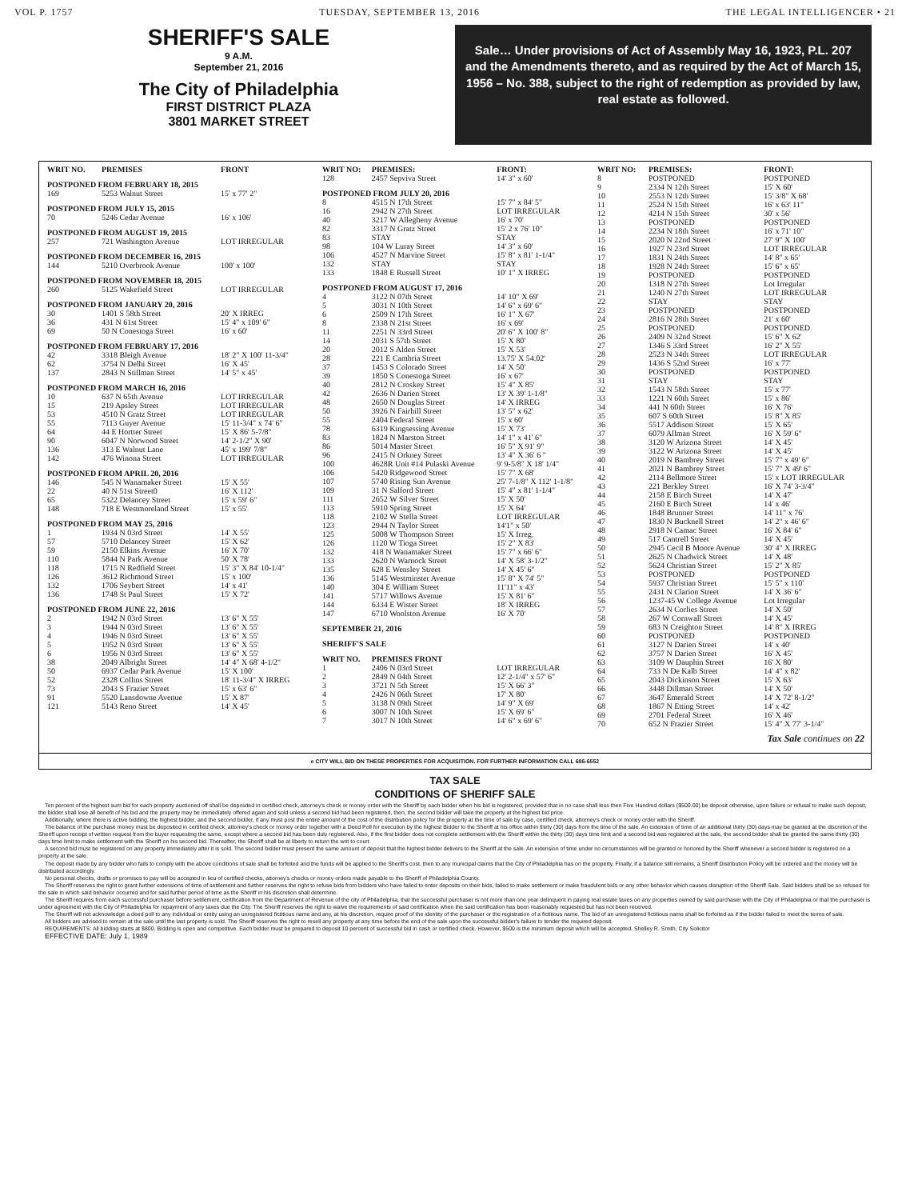VOL P. 1757 TUESDAY, SEPTEMBER 13, 2016 THE LEGAL INTELLIGENCER • 21
SHERIFF'S SALE
9 A.M.
September 21, 2016
The City of Philadelphia
FIRST DISTRICT PLAZA
3801 MARKET STREET
Sale… Under provisions of Act of Assembly May 16, 1923, P.L. 207 and the Amendments thereto, and as required by the Act of March 15, 1956 – No. 388, subject to the right of redemption as provided by law, real estate as followed.
| WRIT NO. | PREMISES | FRONT |
| --- | --- | --- |
| POSTPONED FROM FEBRUARY 18, 2015 | | |
| 169 | 5253 Walnut Street | 15' x 77' 2" |
| POSTPONED FROM JULY 15, 2015 | | |
| 70 | 5246 Cedar Avenue | 16' x 106' |
| POSTPONED FROM AUGUST 19, 2015 | | |
| 257 | 721 Washington Avenue | LOT IRREGULAR |
| POSTPONED FROM DECEMBER 16, 2015 | | |
| 144 | 5210 Overbrook Avenue | 100' x 100' |
| POSTPONED FROM NOVEMBER 18, 2015 | | |
| 260 | 5125 Wakefield Street | LOT IRREGULAR |
| POSTPONED FROM JANUARY 20, 2016 | | |
| 30 | 1401 S 58th Street | 20' X IRREG |
| 36 | 431 N 61st Street | 15' 4" x 109' 6" |
| 69 | 50 N Conestoga Street | 16' x 60' |
| POSTPONED FROM FEBRUARY 17, 2016 | | |
| 42 | 3318 Bleigh Avenue | 18' 2" X 100' 11-3/4" |
| 62 | 3754 N Delhi Street | 16' X 45' |
| 137 | 2843 N Stillman Street | 14' 5" x 45' |
| POSTPONED FROM MARCH 16, 2016 | | |
| 10 | 637 N 65th Avenue | LOT IRREGULAR |
| 15 | 219 Apsley Street | LOT IRREGULAR |
| 53 | 4510 N Gratz Street | LOT IRREGULAR |
| 55 | 7113 Guyer Avenue | 15' 11-3/4" x 74' 6" |
| 64 | 44 E Hortter Street | 15' X 86' 5-7/8" |
| 90 | 6047 N Norwood Street | 14' 2-1/2" X 90' |
| 136 | 313 E Walnut Lane | 45' x 199' 7/8" |
| 142 | 476 Winona Street | LOT IRREGULAR |
| POSTPONED FROM APRIL 20, 2016 | | |
| 146 | 545 N Wanamaker Street | 15' X 55' |
| 22 | 40 N 51st Street0 | 16' X 112' |
| 65 | 5322 Delancey Street | 15' x 59' 6" |
| 148 | 718 E Westmoreland Street | 15' x 55' |
| POSTPONED FROM MAY 25, 2016 | | |
| 1 | 1934 N 03rd Street | 14' X 55' |
| 57 | 5710 Delancey Street | 15' X 62' |
| 59 | 2150 Elkins Avenue | 16' X 70' |
| 110 | 5844 N Park Avenue | 50' X 78' |
| 118 | 1715 N Redfield Street | 15' 3" X 84' 10-1/4" |
| 126 | 3612 Richmond Street | 15' x 100' |
| 132 | 1706 Seybert Street | 14' x 41' |
| 136 | 1748 St Paul Street | 15' X 72' |
| POSTPONED FROM JUNE 22, 2016 | | |
| 2 | 1942 N 03rd Street | 13' 6" X 55' |
| 3 | 1944 N 03rd Street | 13' 6" X 55' |
| 4 | 1946 N 03rd Street | 13' 6" X 55' |
| 5 | 1952 N 03rd Street | 13' 6" X 55' |
| 6 | 1956 N 03rd Street | 13' 6" X 55' |
| 38 | 2049 Albright Street | 14' 4" X 68' 4-1/2" |
| 50 | 6937 Cedar Park Avenue | 15' X 100' |
| 52 | 2328 Collins Street | 18' 11-3/4" X IRREG |
| 73 | 2043 S Frazier Street | 15' x 63' 6" |
| 91 | 5520 Lansdowne Avenue | 15' X 87' |
| 121 | 5143 Reno Street | 14' X 45' |
| WRIT NO: | PREMISES: | FRONT: |
| --- | --- | --- |
| 128 | 2457 Sepviva Street | 14' 3" x 60' |
| POSTPONED FROM JULY 20, 2016 | | |
| 8 | 4515 N 17th Street | 15' 7" x 84' 5" |
| 16 | 2942 N 27th Street | LOT IRREGULAR |
| 40 | 3217 W Allegheny Avenue | 16' x 70' |
| 82 | 3317 N Gratz Street | 15' 2 x 76' 10" |
| 83 | STAY | STAY |
| 98 | 104 W Luray Street | 14' 3" x 60' |
| 106 | 4527 N Marvine Street | 15' 8" x 81' 1-1/4" |
| 132 | STAY | STAY |
| 133 | 1848 E Russell Street | 10' 1" X IRREG |
| POSTPONED FROM AUGUST 17, 2016 | | |
| 4 | 3122 N 07th Street | 14' 10" X 69' |
| 5 | 3031 N 10th Street | 14' 6" x 69' 6" |
| 6 | 2509 N 17th Street | 16' 1" X 67' |
| 8 | 2338 N 21st Street | 16' x 69' |
| 11 | 2251 N 33rd Street | 20' 6" X 100' 8" |
| 14 | 2031 S 57th Street | 15' X 80' |
| 20 | 2012 S Alden Street | 15' X 53' |
| 28 | 221 E Cambria Street | 13.75' X 54.02' |
| 37 | 1453 S Colorado Street | 14' X 50' |
| 39 | 1850 S Conestoga Street | 16' x 67' |
| 40 | 2812 N Croskey Street | 15' 4" X 85' |
| 42 | 2636 N Darien Street | 13' X 39' 1-1/8" |
| 48 | 2650 N Douglas Street | 14' X IRREG |
| 50 | 3926 N Fairhill Street | 13' 5" x 62' |
| 55 | 2404 Federal Street | 15' x 60' |
| 78 | 6319 Kingsessing Avenue | 15' X 73' |
| 83 | 1824 N Marston Street | 14' 1" x 41' 6" |
| 86 | 5014 Master Street | 16' 5" X 91' 9" |
| 96 | 2415 N Orkney Street | 13' 4" X 36' 6 " |
| 100 | 4628R Unit #14 Pulaski Avenue | 9' 9-5/8" X 18' 1/4" |
| 106 | 5420 Ridgewood Street | 15' 7" X 68' |
| 107 | 5740 Rising Sun Avenue | 25' 7-1/8" X 112' 1-1/8" |
| 109 | 31 N Salford Street | 15' 4" x 81' 1-1/4" |
| 111 | 2652 W Silver Street | 15' X 50' |
| 113 | 5910 Spring Street | 15' X 64' |
| 118 | 2102 W Stella Street | LOT IRREGULAR |
| 123 | 2944 N Taylor Street | 14'1" x 50' |
| 125 | 5008 W Thompson Street | 15' X Irreg. |
| 126 | 1120 W Tioga Street | 15' 2" X 83' |
| 132 | 418 N Wanamaker Street | 15' 7" x 66' 6" |
| 133 | 2620 N Warnock Street | 14' X 58' 3-1/2" |
| 135 | 628 E Wensley Street | 14' X 45' 6" |
| 136 | 5145 Westminster Avenue | 15' 8" X 74' 5" |
| 140 | 304 E William Street | 11'11" x 43' |
| 141 | 5717 Willows Avenue | 15' X 81' 6" |
| 144 | 6334 E Wister Street | 18' X IRREG |
| 147 | 6710 Woolston Avenue | 16' X 70' |
| SEPTEMBER 21, 2016 | | |
| SHERIFF'S SALE | | |
| WRIT NO. | PREMISES FRONT | |
| 1 | 2406 N 03rd Street | LOT IRREGULAR |
| 2 | 2849 N 04th Street | 12' 2-1/4" x 57' 6" |
| 3 | 3721 N 5th Street | 15' X 66' 3" |
| 4 | 2426 N 06th Street | 17' X 80' |
| 5 | 3138 N 09th Street | 14' 9" X 69' |
| 6 | 3007 N 10th Street | 15' X 69' 6" |
| 7 | 3017 N 10th Street | 14' 6" x 69' 6" |
| WRIT NO: | PREMISES: | FRONT: |
| --- | --- | --- |
| 8 | POSTPONED | POSTPONED |
| 9 | 2334 N 12th Street | 15' X 60' |
| 10 | 2553 N 12th Street | 15' 3/8" X 68' |
| 11 | 2524 N 15th Street | 16' x 63' 11" |
| 12 | 4214 N 15th Street | 30' x 56' |
| 13 | POSTPONED | POSTPONED |
| 14 | 2234 N 18th Street | 16' x 71' 10" |
| 15 | 2020 N 22nd Street | 27' 9" X 100' |
| 16 | 1927 N 23rd Street | LOT IRREGULAR |
| 17 | 1831 N 24th Street | 14' 8" x 65' |
| 18 | 1928 N 24th Street | 15' 6" x 65' |
| 19 | POSTPONED | POSTPONED |
| 20 | 1318 N 27th Street | Lot Irregular |
| 21 | 1240 N 27th Street | LOT IRREGULAR |
| 22 | STAY | STAY |
| 23 | POSTPONED | POSTPONED |
| 24 | 2816 N 28th Street | 21' x 60' |
| 25 | POSTPONED | POSTPONED |
| 26 | 2409 N 32nd Street | 15' 6" X 62' |
| 27 | 1346 S 33rd Street | 16' 2" X 55' |
| 28 | 2523 N 34th Street | LOT IRREGULAR |
| 29 | 1436 S 52nd Street | 16' x 77' |
| 30 | POSTPONED | POSTPONED |
| 31 | STAY | STAY |
| 32 | 1543 N 58th Street | 15' x 77' |
| 33 | 1221 N 60th Street | 15' x 86' |
| 34 | 441 N 60th Street | 16' X 76' |
| 35 | 607 S 60th Street | 15' 8" X 85' |
| 36 | 5517 Addison Street | 15' X 65' |
| 37 | 6079 Allman Street | 16' X 59' 6" |
| 38 | 3120 W Arizona Street | 14' X 45' |
| 39 | 3122 W Arizona Street | 14' X 45' |
| 40 | 2019 N Bambrey Street | 15' 7" x 49' 6" |
| 41 | 2021 N Bambrey Street | 15' 7" X 49' 6" |
| 42 | 2114 Bellmore Street | 15' x LOT IRREGULAR |
| 43 | 221 Berkley Street | 16' X 74' 3-3/4" |
| 44 | 2158 E Birch Street | 14' X 47' |
| 45 | 2160 E Birch Street | 14' x 46' |
| 46 | 1848 Brunner Street | 14' 11" x 76' |
| 47 | 1830 N Bucknell Street | 14' 2" x 46' 6" |
| 48 | 2918 N Camac Street | 16' X 84' 6" |
| 49 | 517 Cantrell Street | 14' X 45' |
| 50 | 2945 Cecil B Moore Avenue | 30' 4" X IRREG |
| 51 | 2625 N Chadwick Street | 14' X 48' |
| 52 | 5624 Christian Street | 15' 2" X 85' |
| 53 | POSTPONED | POSTPONED |
| 54 | 5937 Christian Street | 15' 5" x 110' |
| 55 | 2431 N Clarion Street | 14' X 36' 6" |
| 56 | 1237-45 W College Avenue | Lot Irregular |
| 57 | 2634 N Corlies Street | 14' X 50' |
| 58 | 267 W Cornwall Street | 14' X 45' |
| 59 | 683 N Creighton Street | 14' 8" X IRREG |
| 60 | POSTPONED | POSTPONED |
| 61 | 3127 N Darien Street | 14' x 40' |
| 62 | 3757 N Darien Street | 16' X 45' |
| 63 | 3109 W Dauphin Street | 16' X 80' |
| 64 | 733 N De Kalb Street | 14' 4" x 82' |
| 65 | 2043 Dickinson Street | 15' X 63' |
| 66 | 3448 Dillman Street | 14' X 50' |
| 67 | 3647 Emerald Street | 14' X 72' 8-1/2" |
| 68 | 1867 N Etting Street | 14' x 42' |
| 69 | 2701 Federal Street | 16' X 46' |
| 70 | 652 N Frazier Street | 15' 4" X 77' 3-1/4" |
Tax Sale continues on 22
e CITY WILL BID ON THESE PROPERTIES FOR ACQUISITION. FOR FURTHER INFORMATION CALL 686-6552
TAX SALE
CONDITIONS OF SHERIFF SALE
Ten percent of the highest sum bid for each property auctioned off shall be deposited in certified check, attorney's check or money order with the Sheriff by each bidder when his bid is registered, provided that in no case shall less then Five Hundred dollars ($500.00) be deposit otherwise, upon failure or refusal to make such deposit, the bidder shall lose all benefit of his bid and the property may be immediately offered again and sold unless a second bid had been registered, then, the second bidder will take the property at the highest bid price.
Additionally, where there is active bidding, the highest bidder, and the second bidder, if any must post the entire amount of the cost of the distribution policy for the property at the time of sale by case, certified check, attorney's check or money order with the Sheriff.
The balance of the purchase money must be deposited in certified check, attorney's check or money order together with a Deed Poll for execution by the highest Bidder to the Sheriff at his office within thirty (30) days from the time of the sale. An extension of time of an additional thirty (30) days may be granted at the discretion of the Sheriff upon receipt of written request from the buyer requesting the same, except where a second bid has been duly registered. Also, if the first bidder does not complete settlement with the Sheriff within the thirty (30) days time limit and a second bid was registered at the sale, the second bidder shall be granted the same thirty (30) days time limit to make settlement with the Sheriff on his second bid. Thereafter, the Sheriff shall be at liberty to return the writ to court
A second bid must be registered on any property immediately after it is sold. The second bidder must present the same amount of deposit that the highest bidder delivers to the Sheriff at the sale. An extension of time under no circumstances will be granted or honored by the Sheriff whenever a second bidder is registered on a property at the sale.
The deposit made by any bidder who fails to comply with the above conditions of sale shall be forfeited and the funds will be applied to the Sheriff's cost, then to any municipal claims that the City of Philadelphia has on the property. Finally, if a balance still remains, a Sheriff Distribution Policy will be ordered and the money will be distributed accordingly.
No personal checks, drafts or promises to pay will be accepted in lieu of certified checks, attorney's checks or money orders made payable to the Sheriff of Philadelphia County.
The Sheriff reserves the right to grant further extensions of time of settlement and further reserves the right to refuse bids from bidders who have failed to enter deposits on their bids, failed to make settlement or make fraudulent bids or any other behavior which causes disruption of the Sheriff Sale. Said bidders shall be so refused for the sale in which said behavior occurred and for said further period of time as the Sheriff in his discretion shall determine.
The Sheriff requires from each successful purchaser before settlement, certification from the Department of Revenue of the city of Philadelphia, that the successful purchaser is not more than one year delinquent in paying real estate taxes on any properties owned by said purchaser with the City of Philadelphia or that the purchaser is under agreement with the City of Philadelphia for repayment of any taxes due the City. The Sheriff reserves the right to waive the requirements of said certification when the said certification has been reasonably requested but has not been received.
The Sheriff will not acknowledge a deed poll to any individual or entity using an unregistered fictitious name and any, at his discretion, require proof of the identity of the purchaser or the registration of a fictitious name. The bid of an unregistered fictitious name shall be forfeited as if the bidder failed to meet the terms of sale.
All bidders are advised to remain at the sale until the last property is sold. The Sheriff reserves the right to resell any property at any time before the end of the sale upon the successful bidder's failure to tender the required deposit.
REQUIREMENTS: All bidding starts at $800. Bidding is open and competitive. Each bidder must be prepared to deposit 10 percent of successful bid in cash or certified check. However, $500 is the minimum deposit which will be accepted. Shelley R. Smith, City Solicitor
EFFECTIVE DATE: July 1, 1989